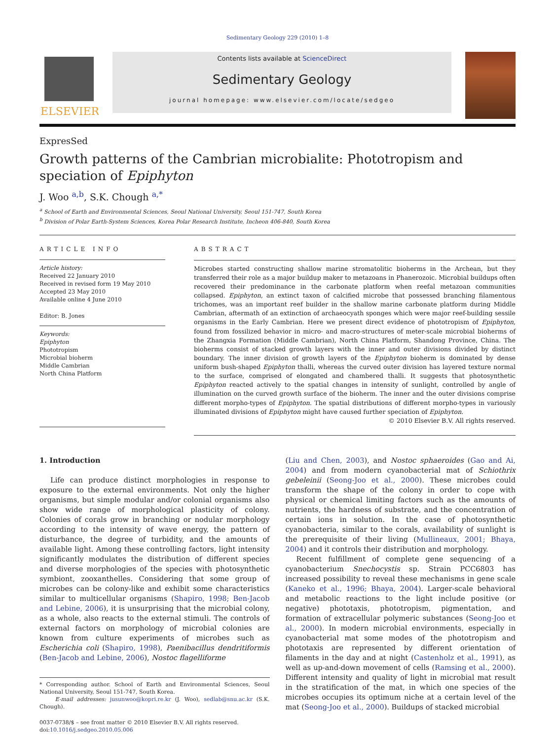Sedimentary Geology 229 (2010) 1–8
ELSEVIER
Contents lists available at ScienceDirect
Sedimentary Geology
journal homepage: www.elsevier.com/locate/sedgeo
ExpresSed
Growth patterns of the Cambrian microbialite: Phototropism and speciation of Epiphyton
J. Woo <sup>a,b</sup>, S.K. Chough <sup>a,*</sup>
<sup>a</sup> School of Earth and Environmental Sciences, Seoul National University, Seoul 151-747, South Korea
<sup>b</sup> Division of Polar Earth-System Sciences, Korea Polar Research Institute, Incheon 406-840, South Korea
ARTICLE INFO
Article history:
Received 22 January 2010
Received in revised form 19 May 2010
Accepted 23 May 2010
Available online 4 June 2010
Editor: B. Jones
Keywords:
Epiphyton
Phototropism
Microbial bioherm
Middle Cambrian
North China Platform
ABSTRACT
Microbes started constructing shallow marine stromatolitic bioherms in the Archean, but they transferred their role as a major buildup maker to metazoans in Phanerozoic. Microbial buildups often recovered their predominance in the carbonate platform when reefal metazoan communities collapsed. Epiphyton, an extinct taxon of calcified microbe that possessed branching filamentous trichomes, was an important reef builder in the shallow marine carbonate platform during Middle Cambrian, aftermath of an extinction of archaeocyath sponges which were major reef-building sessile organisms in the Early Cambrian. Here we present direct evidence of phototropism of Epiphyton, found from fossilized behavior in micro- and macro-structures of meter-scale microbial bioherms of the Zhangxia Formation (Middle Cambrian), North China Platform, Shandong Province, China. The bioherms consist of stacked growth layers with the inner and outer divisions divided by distinct boundary. The inner division of growth layers of the Epiphyton bioherm is dominated by dense uniform bush-shaped Epiphyton thalli, whereas the curved outer division has layered texture normal to the surface, comprised of elongated and chambered thalli. It suggests that photosynthetic Epiphyton reacted actively to the spatial changes in intensity of sunlight, controlled by angle of illumination on the curved growth surface of the bioherm. The inner and the outer divisions comprise different morpho-types of Epiphyton. The spatial distributions of different morpho-types in variously illuminated divisions of Epiphyton might have caused further speciation of Epiphyton.
© 2010 Elsevier B.V. All rights reserved.
1. Introduction
Life can produce distinct morphologies in response to exposure to the external environments. Not only the higher organisms, but simple modular and/or colonial organisms also show wide range of morphological plasticity of colony. Colonies of corals grow in branching or nodular morphology according to the intensity of wave energy, the pattern of disturbance, the degree of turbidity, and the amounts of available light. Among these controlling factors, light intensity significantly modulates the distribution of different species and diverse morphologies of the species with photosynthetic symbiont, zooxanthelles. Considering that some group of microbes can be colony-like and exhibit some characteristics similar to multicellular organisms (Shapiro, 1998; Ben-Jacob and Lebine, 2006), it is unsurprising that the microbial colony, as a whole, also reacts to the external stimuli. The controls of external factors on morphology of microbial colonies are known from culture experiments of microbes such as Escherichia coli (Shapiro, 1998), Paenibacillus dendritiformis (Ben-Jacob and Lebine, 2006), Nostoc flagelliforme
* Corresponding author. School of Earth and Environmental Sciences, Seoul National University, Seoul 151-747, South Korea.
E-mail addresses: jusunwoo@kopri.re.kr (J. Woo), sedlab@snu.ac.kr (S.K. Chough).
0037-0738/$ – see front matter © 2010 Elsevier B.V. All rights reserved.
doi:10.1016/j.sedgeo.2010.05.006
(Liu and Chen, 2003), and Nostoc sphaeroides (Gao and Ai, 2004) and from modern cyanobacterial mat of Schiothrix gebeleinii (Seong-Joo et al., 2000). These microbes could transform the shape of the colony in order to cope with physical or chemical limiting factors such as the amounts of nutrients, the hardness of substrate, and the concentration of certain ions in solution. In the case of photosynthetic cyanobacteria, similar to the corals, availability of sunlight is the prerequisite of their living (Mullineaux, 2001; Bhaya, 2004) and it controls their distribution and morphology.
Recent fulfillment of complete gene sequencing of a cyanobacterium Snechocystis sp. Strain PCC6803 has increased possibility to reveal these mechanisms in gene scale (Kaneko et al., 1996; Bhaya, 2004). Larger-scale behavioral and metabolic reactions to the light include positive (or negative) phototaxis, phototropism, pigmentation, and formation of extracellular polymeric substances (Seong-Joo et al., 2000). In modern microbial environments, especially in cyanobacterial mat some modes of the phototropism and phototaxis are represented by different orientation of filaments in the day and at night (Castenholz et al., 1991), as well as up-and-down movement of cells (Ramsing et al., 2000). Different intensity and quality of light in microbial mat result in the stratification of the mat, in which one species of the microbes occupies its optimum niche at a certain level of the mat (Seong-Joo et al., 2000). Buildups of stacked microbial